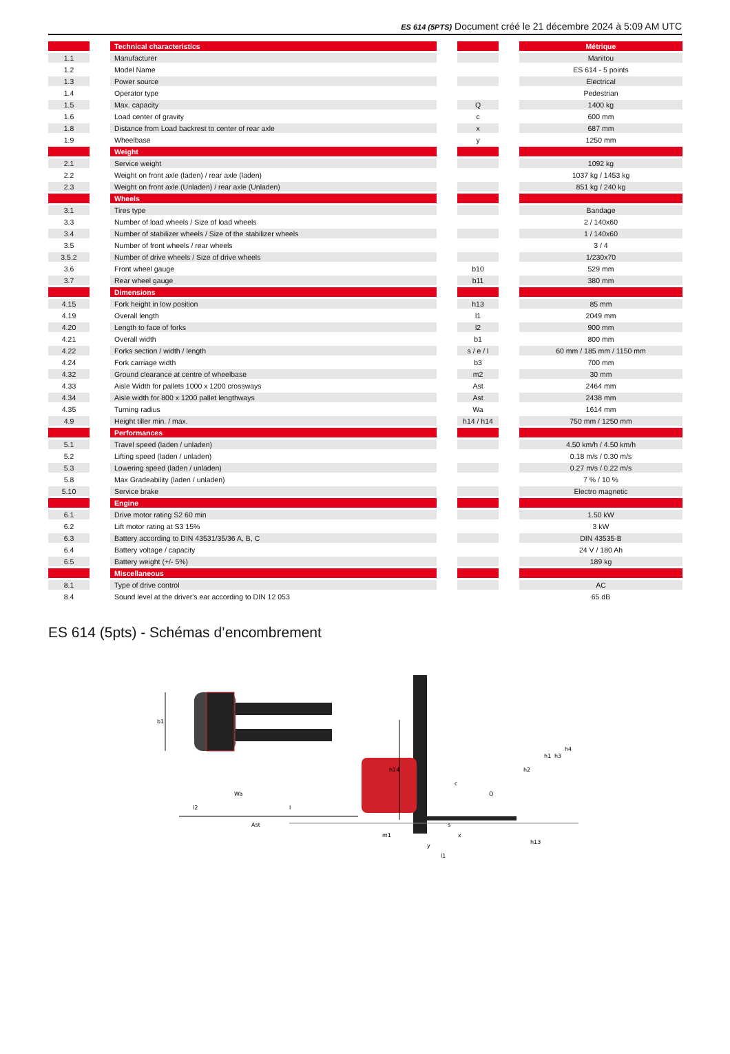ES 614 (5PTS) Document créé le 21 décembre 2024 à 5:09 AM UTC
| | Technical characteristics | | Métrique |
| --- | --- | --- | --- |
| 1.1 | Manufacturer | | Manitou |
| 1.2 | Model Name | | ES 614 - 5 points |
| 1.3 | Power source | | Electrical |
| 1.4 | Operator type | | Pedestrian |
| 1.5 | Max. capacity | Q | 1400 kg |
| 1.6 | Load center of gravity | c | 600 mm |
| 1.8 | Distance from Load backrest to center of rear axle | x | 687 mm |
| 1.9 | Wheelbase | y | 1250 mm |
| | Weight | | |
| 2.1 | Service weight | | 1092 kg |
| 2.2 | Weight on front axle (laden) / rear axle (laden) | | 1037 kg / 1453 kg |
| 2.3 | Weight on front axle (Unladen) / rear axle (Unladen) | | 851 kg / 240 kg |
| | Wheels | | |
| 3.1 | Tires type | | Bandage |
| 3.3 | Number of load wheels / Size of load wheels | | 2 / 140x60 |
| 3.4 | Number of stabilizer wheels / Size of the stabilizer wheels | | 1 / 140x60 |
| 3.5 | Number of front wheels / rear wheels | | 3 / 4 |
| 3.5.2 | Number of drive wheels / Size of drive wheels | | 1/230x70 |
| 3.6 | Front wheel gauge | b10 | 529 mm |
| 3.7 | Rear wheel gauge | b11 | 380 mm |
| | Dimensions | | |
| 4.15 | Fork height in low position | h13 | 85 mm |
| 4.19 | Overall length | l1 | 2049 mm |
| 4.20 | Length to face of forks | l2 | 900 mm |
| 4.21 | Overall width | b1 | 800 mm |
| 4.22 | Forks section / width / length | s / e / l | 60 mm / 185 mm / 1150 mm |
| 4.24 | Fork carriage width | b3 | 700 mm |
| 4.32 | Ground clearance at centre of wheelbase | m2 | 30 mm |
| 4.33 | Aisle Width for pallets 1000 x 1200 crossways | Ast | 2464 mm |
| 4.34 | Aisle width for 800 x 1200 pallet lengthways | Ast | 2438 mm |
| 4.35 | Turning radius | Wa | 1614 mm |
| 4.9 | Height tiller min. / max. | h14 / h14 | 750 mm / 1250 mm |
| | Performances | | |
| 5.1 | Travel speed (laden / unladen) | | 4.50 km/h / 4.50 km/h |
| 5.2 | Lifting speed (laden / unladen) | | 0.18 m/s / 0.30 m/s |
| 5.3 | Lowering speed (laden / unladen) | | 0.27 m/s / 0.22 m/s |
| 5.8 | Max Gradeability (laden / unladen) | | 7 % / 10 % |
| 5.10 | Service brake | | Electro magnetic |
| | Engine | | |
| 6.1 | Drive motor rating S2 60 min | | 1.50 kW |
| 6.2 | Lift motor rating at S3 15% | | 3 kW |
| 6.3 | Battery according to DIN 43531/35/36 A, B, C | | DIN 43535-B |
| 6.4 | Battery voltage / capacity | | 24 V / 180 Ah |
| 6.5 | Battery weight (+/- 5%) | | 189 kg |
| | Miscellaneous | | |
| 8.1 | Type of drive control | | AC |
| 8.4 | Sound level at the driver's ear according to DIN 12 053 | | 65 dB |
ES 614 (5pts) - Schémas d’encombrement
b1
Ast
Wa
l2
l
h14
h1
h4
h2
h3
c
Q
l1
y
x
s
m1
h13